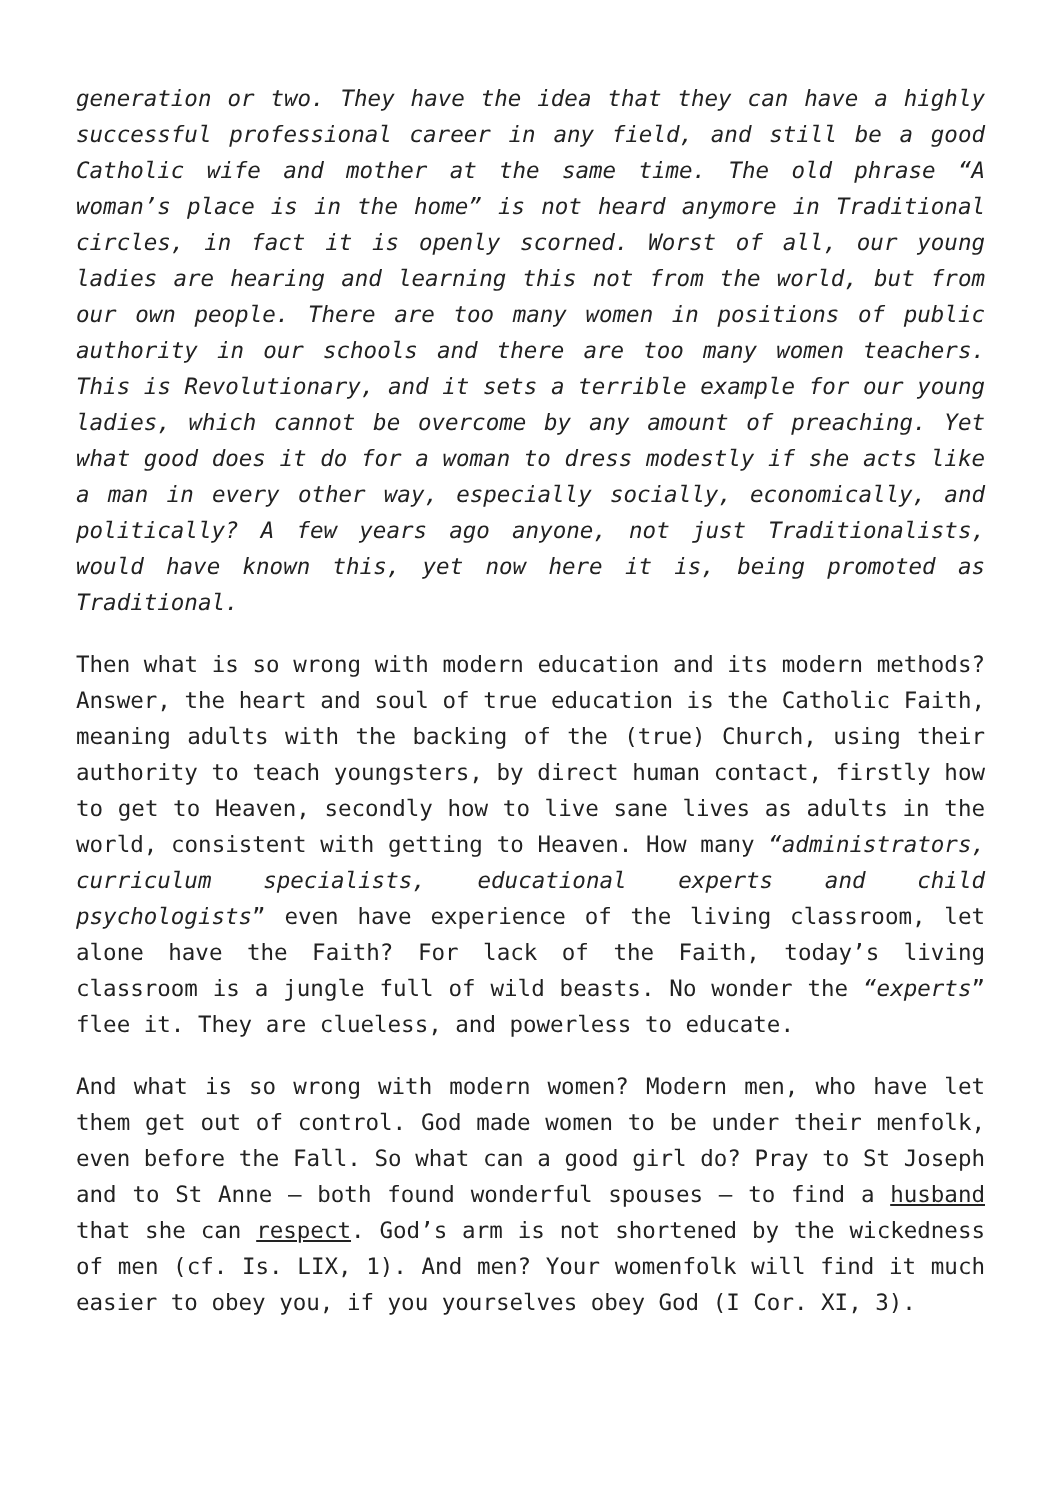generation or two. They have the idea that they can have a highly successful professional career in any field, and still be a good Catholic wife and mother at the same time. The old phrase “A woman’s place is in the home” is not heard anymore in Traditional circles, in fact it is openly scorned. Worst of all, our young ladies are hearing and learning this not from the world, but from our own people. There are too many women in positions of public authority in our schools and there are too many women teachers. This is Revolutionary, and it sets a terrible example for our young ladies, which cannot be overcome by any amount of preaching. Yet what good does it do for a woman to dress modestly if she acts like a man in every other way, especially socially, economically, and politically? A few years ago anyone, not just Traditionalists, would have known this, yet now here it is, being promoted as Traditional.
Then what is so wrong with modern education and its modern methods? Answer, the heart and soul of true education is the Catholic Faith, meaning adults with the backing of the (true) Church, using their authority to teach youngsters, by direct human contact, firstly how to get to Heaven, secondly how to live sane lives as adults in the world, consistent with getting to Heaven. How many “administrators, curriculum specialists, educational experts and child psychologists” even have experience of the living classroom, let alone have the Faith? For lack of the Faith, today’s living classroom is a jungle full of wild beasts. No wonder the “experts” flee it. They are clueless, and powerless to educate.
And what is so wrong with modern women? Modern men, who have let them get out of control. God made women to be under their menfolk, even before the Fall. So what can a good girl do? Pray to St Joseph and to St Anne – both found wonderful spouses – to find a husband that she can respect. God’s arm is not shortened by the wickedness of men (cf. Is. LIX, 1). And men? Your womenfolk will find it much easier to obey you, if you yourselves obey God (I Cor. XI, 3).